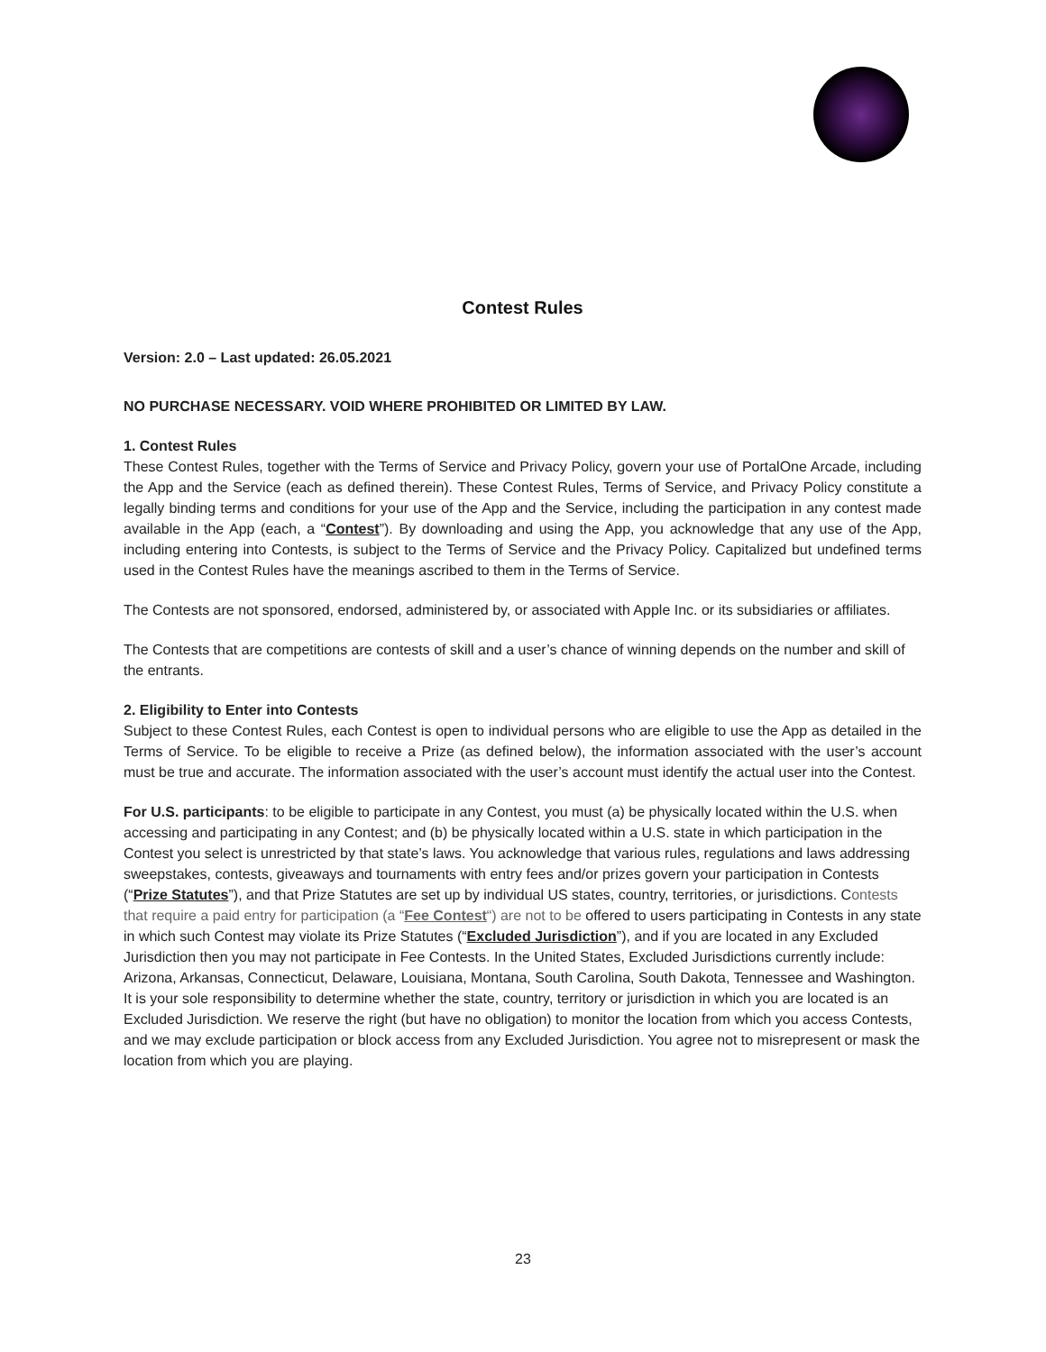Contest Rules
Version: 2.0 – Last updated: 26.05.2021
NO PURCHASE NECESSARY. VOID WHERE PROHIBITED OR LIMITED BY LAW.
1. Contest Rules
These Contest Rules, together with the Terms of Service and Privacy Policy, govern your use of PortalOne Arcade, including the App and the Service (each as defined therein). These Contest Rules, Terms of Service, and Privacy Policy constitute a legally binding terms and conditions for your use of the App and the Service, including the participation in any contest made available in the App (each, a “Contest”). By downloading and using the App, you acknowledge that any use of the App, including entering into Contests, is subject to the Terms of Service and the Privacy Policy. Capitalized but undefined terms used in the Contest Rules have the meanings ascribed to them in the Terms of Service.
The Contests are not sponsored, endorsed, administered by, or associated with Apple Inc. or its subsidiaries or affiliates.
The Contests that are competitions are contests of skill and a user’s chance of winning depends on the number and skill of the entrants.
2. Eligibility to Enter into Contests
Subject to these Contest Rules, each Contest is open to individual persons who are eligible to use the App as detailed in the Terms of Service. To be eligible to receive a Prize (as defined below), the information associated with the user’s account must be true and accurate. The information associated with the user’s account must identify the actual user into the Contest.
For U.S. participants: to be eligible to participate in any Contest, you must (a) be physically located within the U.S. when accessing and participating in any Contest; and (b) be physically located within a U.S. state in which participation in the Contest you select is unrestricted by that state’s laws. You acknowledge that various rules, regulations and laws addressing sweepstakes, contests, giveaways and tournaments with entry fees and/or prizes govern your participation in Contests (“Prize Statutes”), and that Prize Statutes are set up by individual US states, country, territories, or jurisdictions. Contests that require a paid entry for participation (a “Fee Contest“) are not to be offered to users participating in Contests in any state in which such Contest may violate its Prize Statutes (“Excluded Jurisdiction”), and if you are located in any Excluded Jurisdiction then you may not participate in Fee Contests. In the United States, Excluded Jurisdictions currently include: Arizona, Arkansas, Connecticut, Delaware, Louisiana, Montana, South Carolina, South Dakota, Tennessee and Washington. It is your sole responsibility to determine whether the state, country, territory or jurisdiction in which you are located is an Excluded Jurisdiction. We reserve the right (but have no obligation) to monitor the location from which you access Contests, and we may exclude participation or block access from any Excluded Jurisdiction. You agree not to misrepresent or mask the location from which you are playing.
23